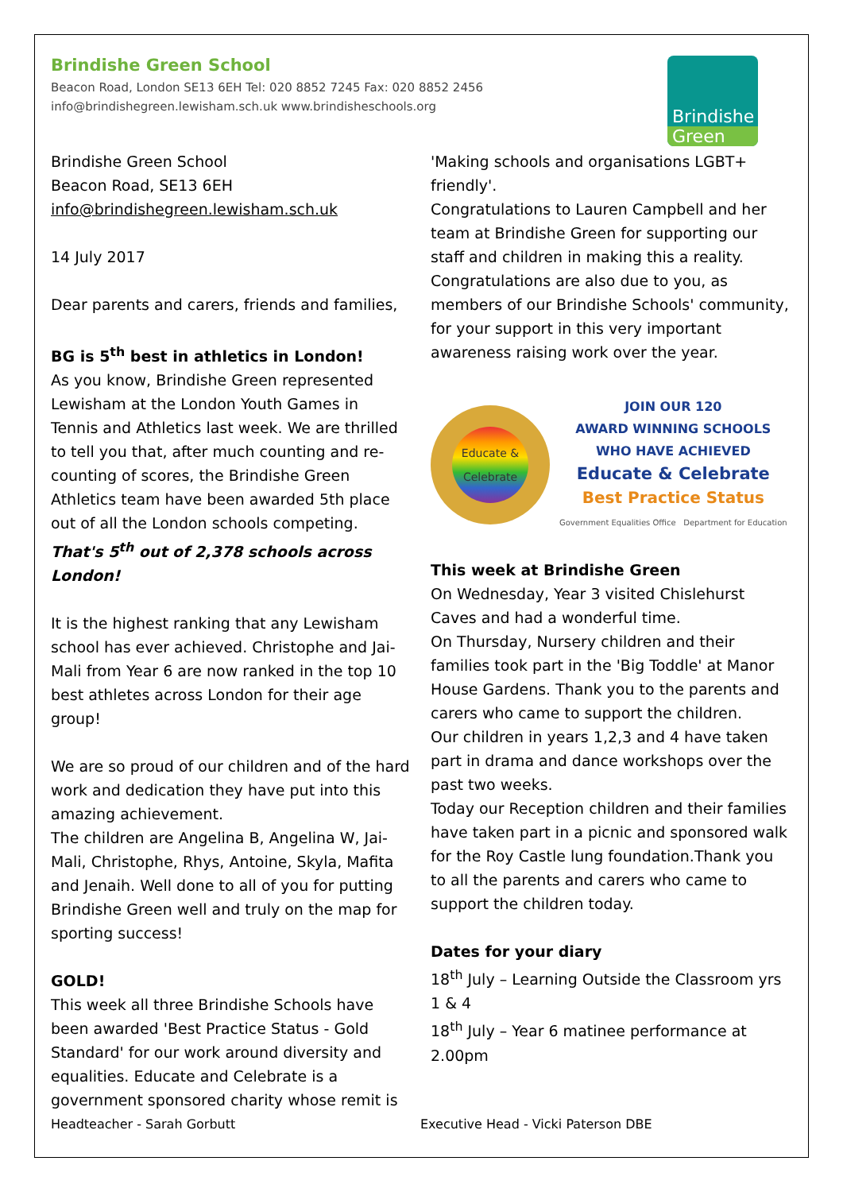Brindishe Green School
Beacon Road, London SE13 6EH Tel: 020 8852 7245 Fax: 020 8852 2456
info@brindishegreen.lewisham.sch.uk www.brindisheschools.org
Brindishe
Green
Brindishe Green School
Beacon Road, SE13 6EH
info@brindishegreen.lewisham.sch.uk
14 July 2017
Dear parents and carers, friends and families,
BG is 5<sup>th</sup> best in athletics in London!
As you know, Brindishe Green represented Lewisham at the London Youth Games in Tennis and Athletics last week. We are thrilled to tell you that, after much counting and re-counting of scores, the Brindishe Green Athletics team have been awarded 5th place out of all the London schools competing. That's 5<sup>th</sup> out of 2,378 schools across London!
It is the highest ranking that any Lewisham school has ever achieved. Christophe and Jai-Mali from Year 6 are now ranked in the top 10 best athletes across London for their age group!
We are so proud of our children and of the hard work and dedication they have put into this amazing achievement.
The children are Angelina B, Angelina W, Jai-Mali, Christophe, Rhys, Antoine, Skyla, Mafita and Jenaih. Well done to all of you for putting Brindishe Green well and truly on the map for sporting success!
GOLD!
This week all three Brindishe Schools have been awarded 'Best Practice Status - Gold Standard' for our work around diversity and equalities. Educate and Celebrate is a government sponsored charity whose remit is
'Making schools and organisations LGBT+ friendly'.
Congratulations to Lauren Campbell and her team at Brindishe Green for supporting our staff and children in making this a reality. Congratulations are also due to you, as members of our Brindishe Schools' community, for your support in this very important awareness raising work over the year.
Educate & Celebrate
JOIN OUR 120
AWARD WINNING SCHOOLS
WHO HAVE ACHIEVED
Educate & Celebrate
Best Practice Status
Government Equalities Office Department for Education
This week at Brindishe Green
On Wednesday, Year 3 visited Chislehurst Caves and had a wonderful time.
On Thursday, Nursery children and their families took part in the 'Big Toddle' at Manor House Gardens. Thank you to the parents and carers who came to support the children.
Our children in years 1,2,3 and 4 have taken part in drama and dance workshops over the past two weeks.
Today our Reception children and their families have taken part in a picnic and sponsored walk for the Roy Castle lung foundation.Thank you to all the parents and carers who came to support the children today.
Dates for your diary
18<sup>th</sup> July – Learning Outside the Classroom yrs 1 & 4
18<sup>th</sup> July – Year 6 matinee performance at 2.00pm
Headteacher - Sarah Gorbutt Executive Head - Vicki Paterson DBE